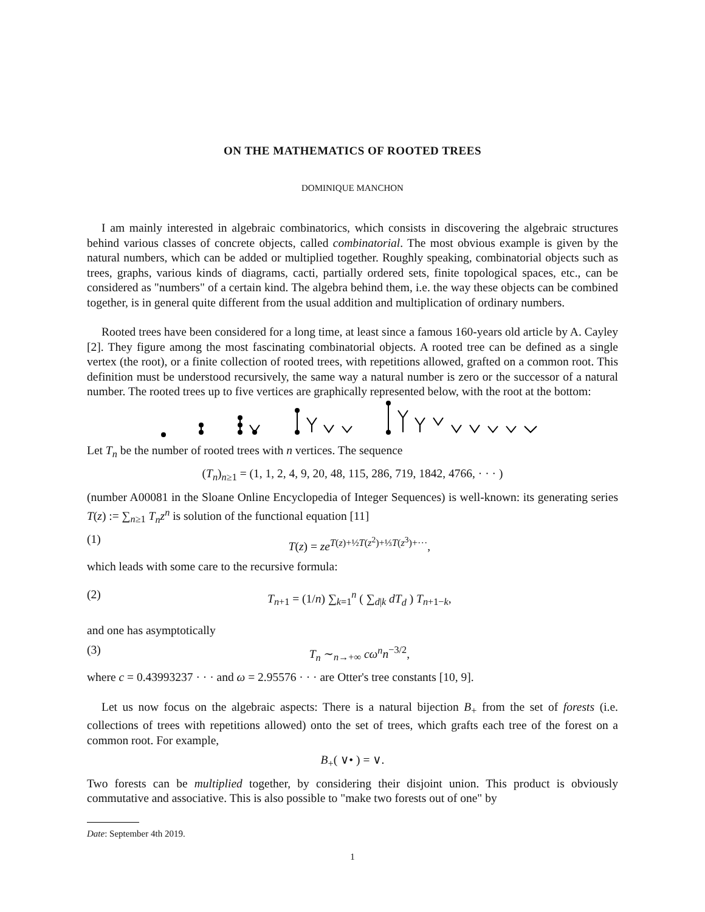ON THE MATHEMATICS OF ROOTED TREES
DOMINIQUE MANCHON
I am mainly interested in algebraic combinatorics, which consists in discovering the algebraic structures behind various classes of concrete objects, called combinatorial. The most obvious example is given by the natural numbers, which can be added or multiplied together. Roughly speaking, combinatorial objects such as trees, graphs, various kinds of diagrams, cacti, partially ordered sets, finite topological spaces, etc., can be considered as "numbers" of a certain kind. The algebra behind them, i.e. the way these objects can be combined together, is in general quite different from the usual addition and multiplication of ordinary numbers.
Rooted trees have been considered for a long time, at least since a famous 160-years old article by A. Cayley [2]. They figure among the most fascinating combinatorial objects. A rooted tree can be defined as a single vertex (the root), or a finite collection of rooted trees, with repetitions allowed, grafted on a common root. This definition must be understood recursively, the same way a natural number is zero or the successor of a natural number. The rooted trees up to five vertices are graphically represented below, with the root at the bottom:
Let T<sub>n</sub> be the number of rooted trees with n vertices. The sequence
(T<sub>n</sub>)<sub>n≥1</sub> = (1, 1, 2, 4, 9, 20, 48, 115, 286, 719, 1842, 4766, · · · )
(number A00081 in the Sloane Online Encyclopedia of Integer Sequences) is well-known: its generating series T(z) := ∑<sub>n≥1</sub> T<sub>n</sub>z<sup>n</sup> is solution of the functional equation [11]
(1) T(z) = ze<sup>T(z)+½T(z<sup>2</sup>)+⅓T(z<sup>3</sup>)+···</sup>,
which leads with some care to the recursive formula:
(2) T<sub>n+1</sub> = (1/n) ∑<sub>k=1</sub><sup>n</sup> ( ∑<sub>d|k</sub> dT<sub>d</sub> ) T<sub>n+1−k</sub>,
and one has asymptotically
(3) T<sub>n</sub> ∼<sub>n→+∞</sub> cω<sup>n</sup>n<sup>−3/2</sup>,
where c = 0.43993237 · · · and ω = 2.95576 · · · are Otter's tree constants [10, 9].
Let us now focus on the algebraic aspects: There is a natural bijection B<sub>+</sub> from the set of forests (i.e. collections of trees with repetitions allowed) onto the set of trees, which grafts each tree of the forest on a common root. For example,
B<sub>+</sub>( ∨• ) = ∨.
Two forests can be multiplied together, by considering their disjoint union. This product is obviously commutative and associative. This is also possible to "make two forests out of one" by
Date: September 4th 2019.
1